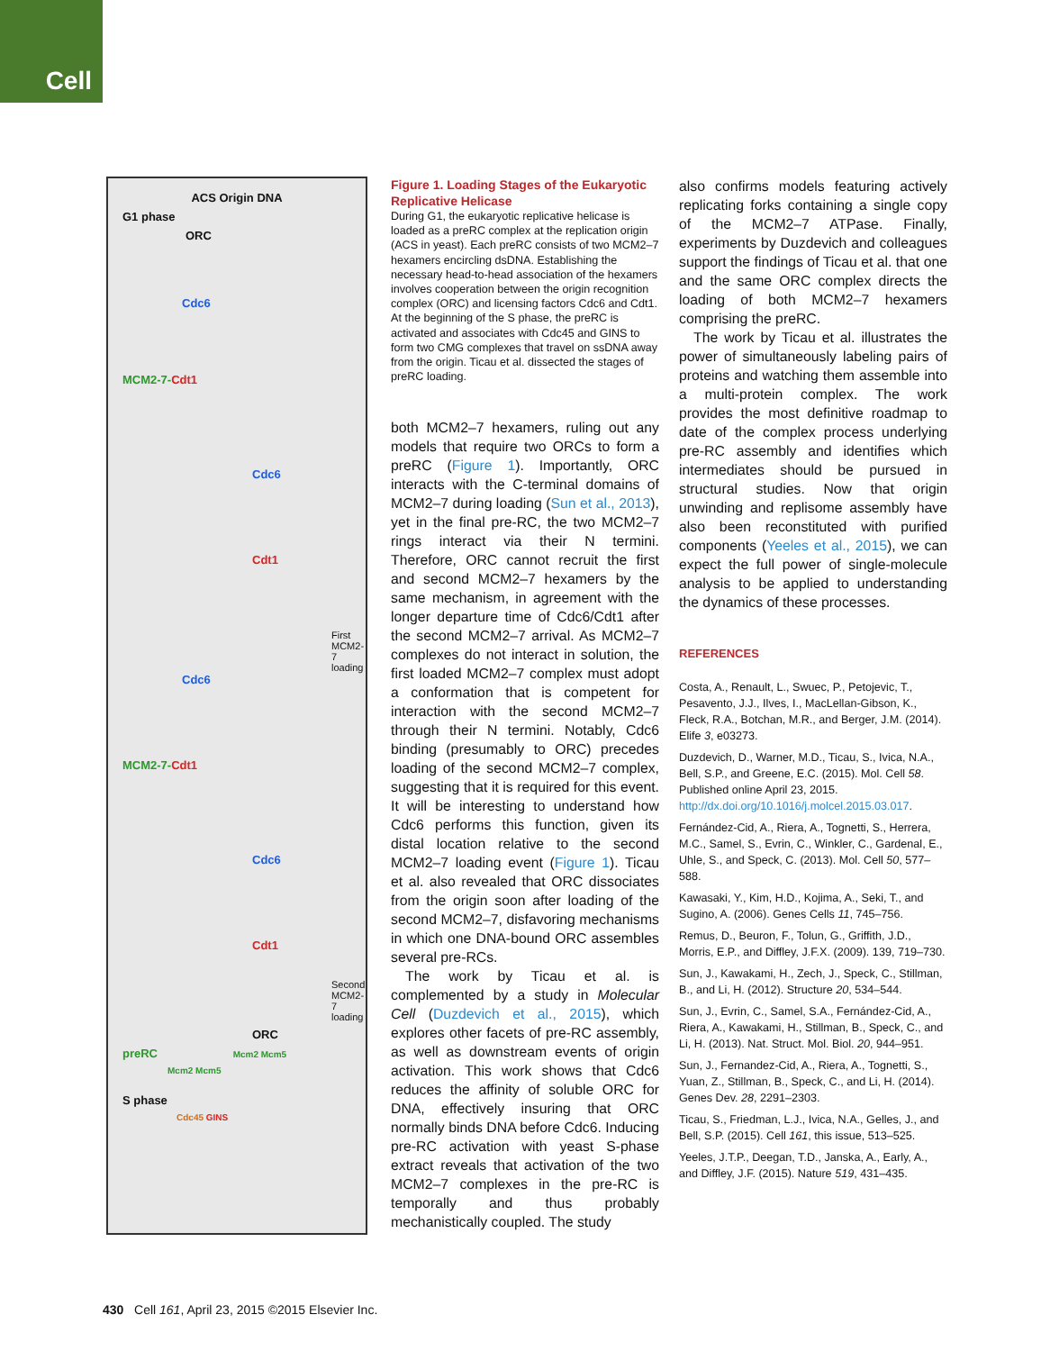Cell
ACS Origin DNA
G1 phase
ORC
Cdc6
MCM2-7-Cdt1
Cdc6
Cdt1
First MCM2-7 loading
Cdc6
MCM2-7-Cdt1
Cdc6
Cdt1
Second MCM2-7 loading
ORC
preRC Mcm2 Mcm5
Mcm2 Mcm5
S phase
Cdc45 GINS
Figure 1. Loading Stages of the Eukaryotic Replicative Helicase
During G1, the eukaryotic replicative helicase is loaded as a preRC complex at the replication origin (ACS in yeast). Each preRC consists of two MCM2–7 hexamers encircling dsDNA. Establishing the necessary head-to-head association of the hexamers involves cooperation between the origin recognition complex (ORC) and licensing factors Cdc6 and Cdt1. At the beginning of the S phase, the preRC is activated and associates with Cdc45 and GINS to form two CMG complexes that travel on ssDNA away from the origin. Ticau et al. dissected the stages of preRC loading.
both MCM2–7 hexamers, ruling out any models that require two ORCs to form a preRC (Figure 1). Importantly, ORC interacts with the C-terminal domains of MCM2–7 during loading (Sun et al., 2013), yet in the final pre-RC, the two MCM2–7 rings interact via their N termini. Therefore, ORC cannot recruit the first and second MCM2–7 hexamers by the same mechanism, in agreement with the longer departure time of Cdc6/Cdt1 after the second MCM2–7 arrival. As MCM2–7 complexes do not interact in solution, the first loaded MCM2–7 complex must adopt a conformation that is competent for interaction with the second MCM2–7 through their N termini. Notably, Cdc6 binding (presumably to ORC) precedes loading of the second MCM2–7 complex, suggesting that it is required for this event. It will be interesting to understand how Cdc6 performs this function, given its distal location relative to the second MCM2–7 loading event (Figure 1). Ticau et al. also revealed that ORC dissociates from the origin soon after loading of the second MCM2–7, disfavoring mechanisms in which one DNA-bound ORC assembles several pre-RCs.
The work by Ticau et al. is complemented by a study in Molecular Cell (Duzdevich et al., 2015), which explores other facets of pre-RC assembly, as well as downstream events of origin activation. This work shows that Cdc6 reduces the affinity of soluble ORC for DNA, effectively insuring that ORC normally binds DNA before Cdc6. Inducing pre-RC activation with yeast S-phase extract reveals that activation of the two MCM2–7 complexes in the pre-RC is temporally and thus probably mechanistically coupled. The study
also confirms models featuring actively replicating forks containing a single copy of the MCM2–7 ATPase. Finally, experiments by Duzdevich and colleagues support the findings of Ticau et al. that one and the same ORC complex directs the loading of both MCM2–7 hexamers comprising the preRC.
The work by Ticau et al. illustrates the power of simultaneously labeling pairs of proteins and watching them assemble into a multi-protein complex. The work provides the most definitive roadmap to date of the complex process underlying pre-RC assembly and identifies which intermediates should be pursued in structural studies. Now that origin unwinding and replisome assembly have also been reconstituted with purified components (Yeeles et al., 2015), we can expect the full power of single-molecule analysis to be applied to understanding the dynamics of these processes.
REFERENCES
Costa, A., Renault, L., Swuec, P., Petojevic, T., Pesavento, J.J., Ilves, I., MacLellan-Gibson, K., Fleck, R.A., Botchan, M.R., and Berger, J.M. (2014). Elife 3, e03273.
Duzdevich, D., Warner, M.D., Ticau, S., Ivica, N.A., Bell, S.P., and Greene, E.C. (2015). Mol. Cell 58. Published online April 23, 2015. http://dx.doi.org/10.1016/j.molcel.2015.03.017.
Fernández-Cid, A., Riera, A., Tognetti, S., Herrera, M.C., Samel, S., Evrin, C., Winkler, C., Gardenal, E., Uhle, S., and Speck, C. (2013). Mol. Cell 50, 577–588.
Kawasaki, Y., Kim, H.D., Kojima, A., Seki, T., and Sugino, A. (2006). Genes Cells 11, 745–756.
Remus, D., Beuron, F., Tolun, G., Griffith, J.D., Morris, E.P., and Diffley, J.F.X. (2009). 139, 719–730.
Sun, J., Kawakami, H., Zech, J., Speck, C., Stillman, B., and Li, H. (2012). Structure 20, 534–544.
Sun, J., Evrin, C., Samel, S.A., Fernández-Cid, A., Riera, A., Kawakami, H., Stillman, B., Speck, C., and Li, H. (2013). Nat. Struct. Mol. Biol. 20, 944–951.
Sun, J., Fernandez-Cid, A., Riera, A., Tognetti, S., Yuan, Z., Stillman, B., Speck, C., and Li, H. (2014). Genes Dev. 28, 2291–2303.
Ticau, S., Friedman, L.J., Ivica, N.A., Gelles, J., and Bell, S.P. (2015). Cell 161, this issue, 513–525.
Yeeles, J.T.P., Deegan, T.D., Janska, A., Early, A., and Diffley, J.F. (2015). Nature 519, 431–435.
430 Cell 161, April 23, 2015 ©2015 Elsevier Inc.